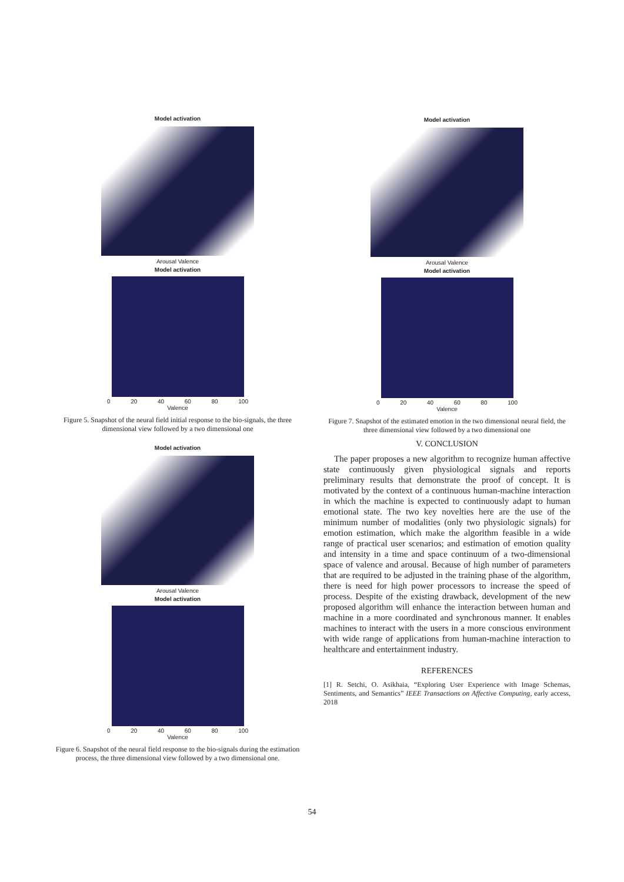Model activation
Arousal Valence
Model activation
0 20 40 60 80 100
Valence
Figure 5. Snapshot of the neural field initial response to the bio-signals, the three dimensional view followed by a two dimensional one
Model activation
Arousal Valence
Model activation
0 20 40 60 80 100
Valence
Figure 6. Snapshot of the neural field response to the bio-signals during the estimation process, the three dimensional view followed by a two dimensional one.
Model activation
Arousal Valence
Model activation
0 20 40 60 80 100
Valence
Figure 7. Snapshot of the estimated emotion in the two dimensional neural field, the three dimensional view followed by a two dimensional one
V. CONCLUSION
The paper proposes a new algorithm to recognize human affective state continuously given physiological signals and reports preliminary results that demonstrate the proof of concept. It is motivated by the context of a continuous human-machine interaction in which the machine is expected to continuously adapt to human emotional state. The two key novelties here are the use of the minimum number of modalities (only two physiologic signals) for emotion estimation, which make the algorithm feasible in a wide range of practical user scenarios; and estimation of emotion quality and intensity in a time and space continuum of a two-dimensional space of valence and arousal. Because of high number of parameters that are required to be adjusted in the training phase of the algorithm, there is need for high power processors to increase the speed of process. Despite of the existing drawback, development of the new proposed algorithm will enhance the interaction between human and machine in a more coordinated and synchronous manner. It enables machines to interact with the users in a more conscious environment with wide range of applications from human-machine interaction to healthcare and entertainment industry.
REFERENCES
[1] R. Setchi, O. Asikhaia, “Exploring User Experience with Image Schemas, Sentiments, and Semantics” IEEE Transactions on Affective Computing, early access, 2018
54